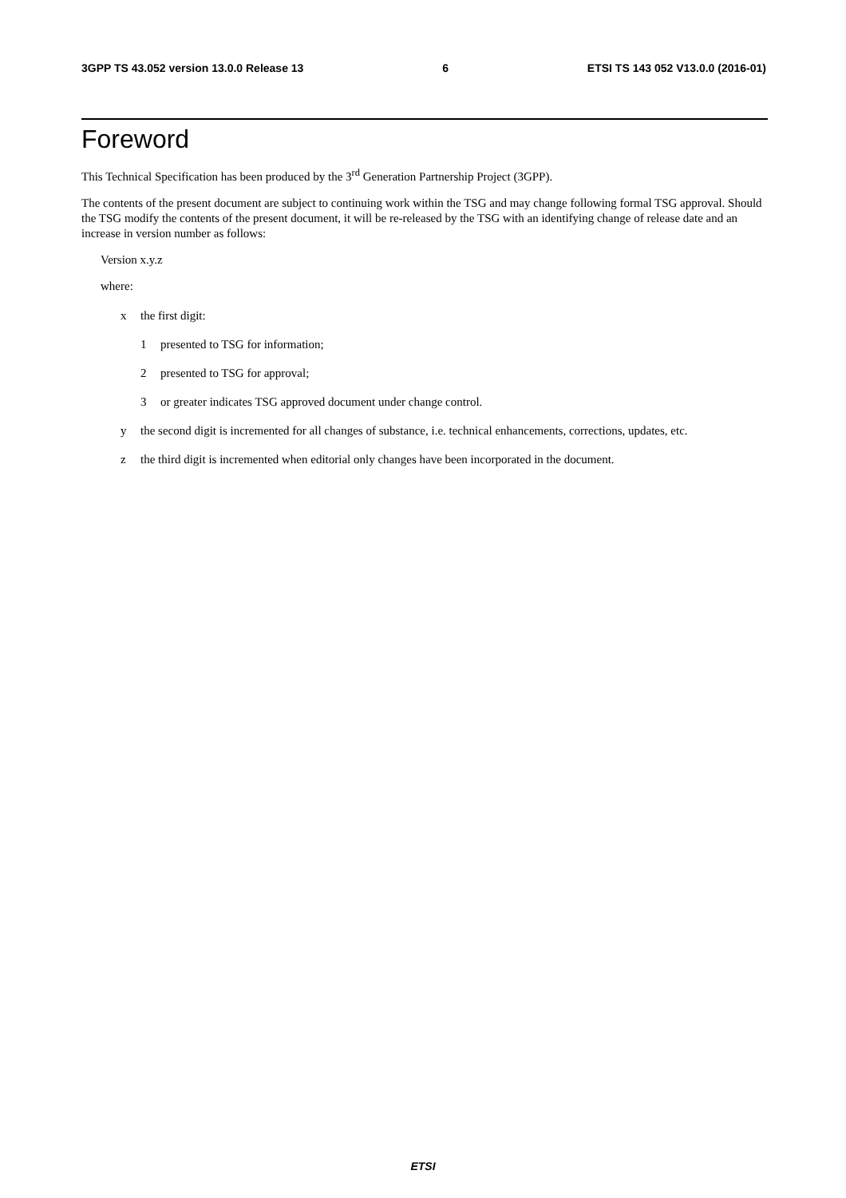3GPP TS 43.052 version 13.0.0 Release 13 6 ETSI TS 143 052 V13.0.0 (2016-01)
Foreword
This Technical Specification has been produced by the 3<sup>rd</sup> Generation Partnership Project (3GPP).
The contents of the present document are subject to continuing work within the TSG and may change following formal TSG approval. Should the TSG modify the contents of the present document, it will be re-released by the TSG with an identifying change of release date and an increase in version number as follows:
Version x.y.z
where:
x the first digit:
1 presented to TSG for information;
2 presented to TSG for approval;
3 or greater indicates TSG approved document under change control.
y the second digit is incremented for all changes of substance, i.e. technical enhancements, corrections, updates, etc.
z the third digit is incremented when editorial only changes have been incorporated in the document.
ETSI